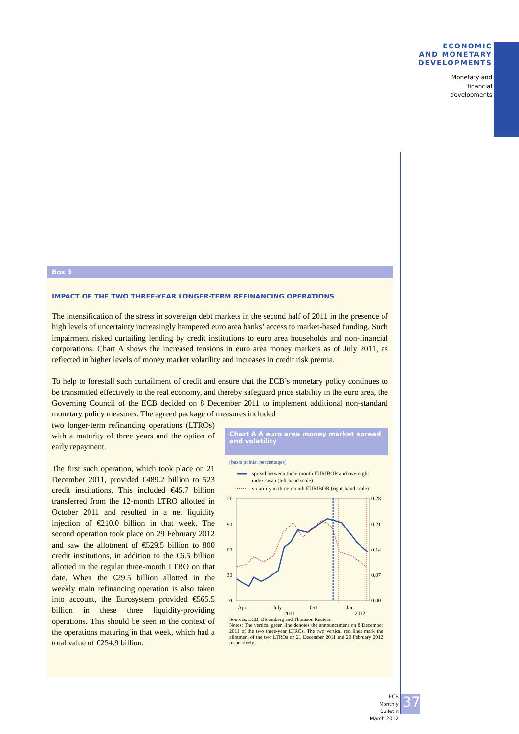ECONOMIC
AND MONETARY
DEVELOPMENTS
Monetary and
financial
developments
Box 3
IMPACT OF THE TWO THREE-YEAR LONGER-TERM REFINANCING OPERATIONS
The intensification of the stress in sovereign debt markets in the second half of 2011 in the presence of high levels of uncertainty increasingly hampered euro area banks’ access to market-based funding. Such impairment risked curtailing lending by credit institutions to euro area households and non-financial corporations. Chart A shows the increased tensions in euro area money markets as of July 2011, as reflected in higher levels of money market volatility and increases in credit risk premia.
To help to forestall such curtailment of credit and ensure that the ECB’s monetary policy continues to be transmitted effectively to the real economy, and thereby safeguard price stability in the euro area, the Governing Council of the ECB decided on 8 December 2011 to implement additional non-standard monetary policy measures. The agreed package of measures included
two longer-term refinancing operations (LTROs) with a maturity of three years and the option of early repayment.
The first such operation, which took place on 21 December 2011, provided €489.2 billion to 523 credit institutions. This included €45.7 billion transferred from the 12-month LTRO allotted in October 2011 and resulted in a net liquidity injection of €210.0 billion in that week. The second operation took place on 29 February 2012 and saw the allotment of €529.5 billion to 800 credit institutions, in addition to the €6.5 billion allotted in the regular three-month LTRO on that date. When the €29.5 billion allotted in the weekly main refinancing operation is also taken into account, the Eurosystem provided €565.5 billion in these three liquidity-providing operations. This should be seen in the context of the operations maturing in that week, which had a total value of €254.9 billion.
Chart A A euro area money market spread and volatility
(basis points; percentages)
spread between three-month EURIBOR and overnight
index swap (left-hand scale)
volatility in three-month EURIBOR (right-hand scale)
120
90
60
30
0
0.28
0.21
0.14
0.07
0.00
Apr.
July
2011
Oct.
Jan.
2012
Sources: ECB, Bloomberg and Thomson Reuters.
Notes: The vertical green line denotes the announcement on 8 December 2011 of the two three-year LTROs. The two vertical red lines mark the allotment of the two LTROs on 21 December 2011 and 29 February 2012 respectively.
ECB
Monthly Bulletin
March 2012
37